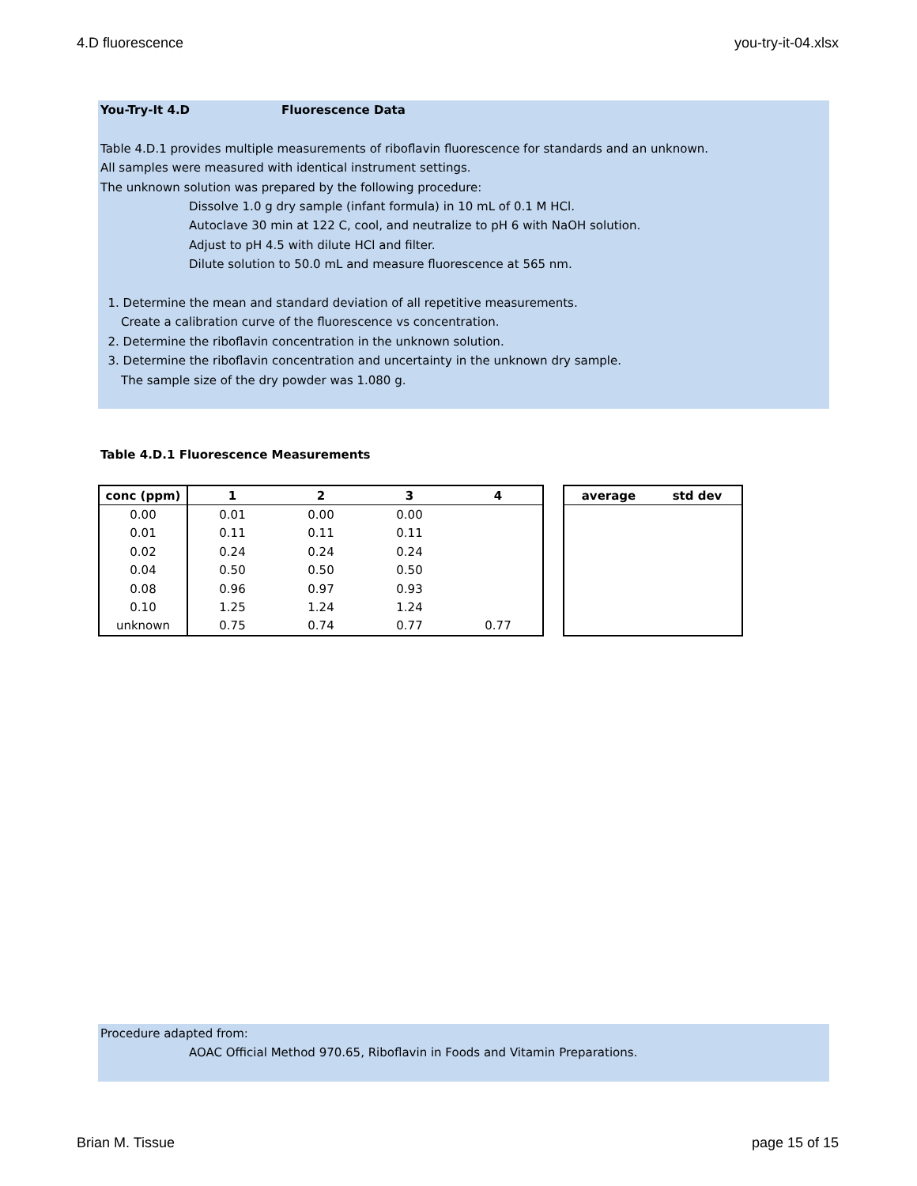4.D fluorescence you-try-it-04.xlsx
You-Try-It 4.D Fluorescence Data
Table 4.D.1 provides multiple measurements of riboflavin fluorescence for standards and an unknown.
All samples were measured with identical instrument settings.
The unknown solution was prepared by the following procedure:
Dissolve 1.0 g dry sample (infant formula) in 10 mL of 0.1 M HCl.
Autoclave 30 min at 122 C, cool, and neutralize to pH 6 with NaOH solution.
Adjust to pH 4.5 with dilute HCl and filter.
Dilute solution to 50.0 mL and measure fluorescence at 565 nm.
1. Determine the mean and standard deviation of all repetitive measurements.
Create a calibration curve of the fluorescence vs concentration.
2. Determine the riboflavin concentration in the unknown solution.
3. Determine the riboflavin concentration and uncertainty in the unknown dry sample.
The sample size of the dry powder was 1.080 g.
Table 4.D.1 Fluorescence Measurements
| conc (ppm) | 1 | 2 | 3 | 4 |
| --- | --- | --- | --- | --- |
| 0.00 | 0.01 | 0.00 | 0.00 | |
| 0.01 | 0.11 | 0.11 | 0.11 | |
| 0.02 | 0.24 | 0.24 | 0.24 | |
| 0.04 | 0.50 | 0.50 | 0.50 | |
| 0.08 | 0.96 | 0.97 | 0.93 | |
| 0.10 | 1.25 | 1.24 | 1.24 | |
| unknown | 0.75 | 0.74 | 0.77 | 0.77 |
| average | std dev |
| --- | --- |
Procedure adapted from:
AOAC Official Method 970.65, Riboflavin in Foods and Vitamin Preparations.
Brian M. Tissue page 15 of 15